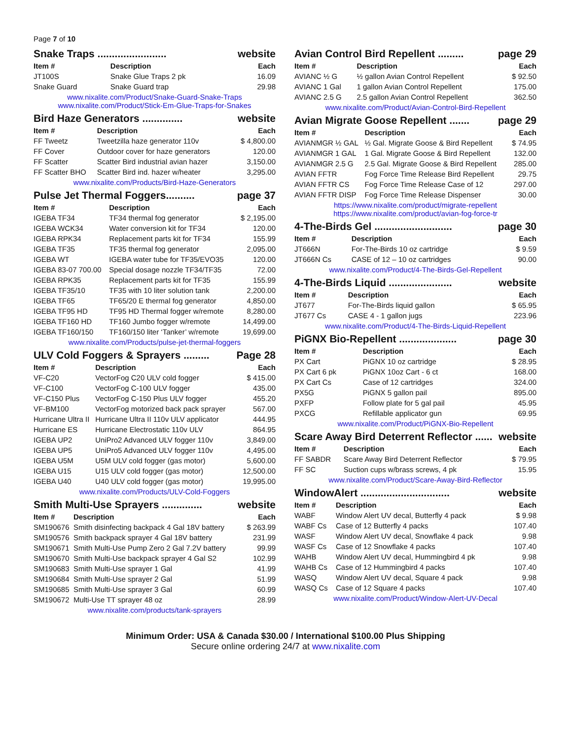Page 7 of 10
Snake Traps ........................ website
| Item # | Description | Each |
| --- | --- | --- |
| JT100S | Snake Glue Traps 2 pk | 16.09 |
| Snake Guard | Snake Guard trap | 29.98 |
www.nixalite.com/Product/Snake-Guard-Snake-Traps
www.nixalite.com/Product/Stick-Em-Glue-Traps-for-Snakes
Bird Haze Generators .............. website
| Item # | Description | Each |
| --- | --- | --- |
| FF Tweetz | Tweetzilla haze generator 110v | $ 4,800.00 |
| FF Cover | Outdoor cover for haze generators | 120.00 |
| FF Scatter | Scatter Bird industrial avian hazer | 3,150.00 |
| FF Scatter BHO | Scatter Bird ind. hazer w/heater | 3,295.00 |
www.nixalite.com/Products/Bird-Haze-Generators
Pulse Jet Thermal Foggers.......... page 37
| Item # | Description | Each |
| --- | --- | --- |
| IGEBA TF34 | TF34 thermal fog generator | $ 2,195.00 |
| IGEBA WCK34 | Water conversion kit for TF34 | 120.00 |
| IGEBA RPK34 | Replacement parts kit for TF34 | 155.99 |
| IGEBA TF35 | TF35 thermal fog generator | 2,095.00 |
| IGEBA WT | IGEBA water tube for TF35/EVO35 | 120.00 |
| IGEBA 83-07 700.00 | Special dosage nozzle TF34/TF35 | 72.00 |
| IGEBA RPK35 | Replacement parts kit for TF35 | 155.99 |
| IGEBA TF35/10 | TF35 with 10 liter solution tank | 2,200.00 |
| IGEBA TF65 | TF65/20 E thermal fog generator | 4,850.00 |
| IGEBA TF95 HD | TF95 HD Thermal fogger w/remote | 8,280.00 |
| IGEBA TF160 HD | TF160 Jumbo fogger w/remote | 14,499.00 |
| IGEBA TF160/150 | TF160/150 liter ‘Tanker’ w/remote | 19,699.00 |
www.nixalite.com/Products/pulse-jet-thermal-foggers
ULV Cold Foggers & Sprayers ......... Page 28
| Item # | Description | Each |
| --- | --- | --- |
| VF-C20 | VectorFog C20 ULV cold fogger | $ 415.00 |
| VF-C100 | VectorFog C-100 ULV fogger | 435.00 |
| VF-C150 Plus | VectorFog C-150 Plus ULV fogger | 455.20 |
| VF-BM100 | VectorFog motorized back pack sprayer | 567.00 |
| Hurricane Ultra II | Hurricane Ultra II 110v ULV applicator | 444.95 |
| Hurricane ES | Hurricane Electrostatic 110v ULV | 864.95 |
| IGEBA UP2 | UniPro2 Advanced ULV fogger 110v | 3,849.00 |
| IGEBA UP5 | UniPro5 Advanced ULV fogger 110v | 4,495.00 |
| IGEBA U5M | U5M ULV cold fogger (gas motor) | 5,600.00 |
| IGEBA U15 | U15 ULV cold fogger (gas motor) | 12,500.00 |
| IGEBA U40 | U40 ULV cold fogger (gas motor) | 19,995.00 |
www.nixalite.com/Products/ULV-Cold-Foggers
Smith Multi-Use Sprayers .............. website
| Item # | Description | Each |
| --- | --- | --- |
| SM190676 | Smith disinfecting backpack 4 Gal 18V battery | $ 263.99 |
| SM190576 | Smith backpack sprayer 4 Gal 18V battery | 231.99 |
| SM190671 | Smith Multi-Use Pump Zero 2 Gal 7.2V battery | 99.99 |
| SM190670 | Smith Multi-Use backpack sprayer 4 Gal S2 | 102.99 |
| SM190683 | Smith Multi-Use sprayer 1 Gal | 41.99 |
| SM190684 | Smith Multi-Use sprayer 2 Gal | 51.99 |
| SM190685 | Smith Multi-Use sprayer 3 Gal | 60.99 |
| SM190672 | Multi-Use TT sprayer 48 oz | 28.99 |
www.nixalite.com/products/tank-sprayers
Avian Control Bird Repellent ......... page 29
| Item # | Description | Each |
| --- | --- | --- |
| AVIANC ½ G | ½ gallon Avian Control Repellent | $ 92.50 |
| AVIANC 1 Gal | 1 gallon Avian Control Repellent | 175.00 |
| AVIANC 2.5 G | 2.5 gallon Avian Control Repellent | 362.50 |
www.nixalite.com/Product/Avian-Control-Bird-Repellent
Avian Migrate Goose Repellent ....... page 29
| Item # | Description | Each |
| --- | --- | --- |
| AVIANMGR ½ GAL | ½ Gal. Migrate Goose & Bird Repellent | $ 74.95 |
| AVIANMGR 1 GAL | 1 Gal. Migrate Goose & Bird Repellent | 132.00 |
| AVIANMGR 2.5 G | 2.5 Gal. Migrate Goose & Bird Repellent | 285.00 |
| AVIAN FFTR | Fog Force Time Release Bird Repellent | 29.75 |
| AVIAN FFTR CS | Fog Force Time Release Case of 12 | 297.00 |
| AVIAN FFTR DISP | Fog Force Time Release Dispenser | 30.00 |
https://www.nixalite.com/product/migrate-repellent
https://www.nixalite.com/product/avian-fog-force-tr
4-The-Birds Gel ........................... page 30
| Item # | Description | Each |
| --- | --- | --- |
| JT666N | For-The-Birds 10 oz cartridge | $ 9.59 |
| JT666N Cs | CASE of 12 – 10 oz cartridges | 90.00 |
www.nixalite.com/Product/4-The-Birds-Gel-Repellent
4-The-Birds Liquid ...................... website
| Item # | Description | Each |
| --- | --- | --- |
| JT677 | For-The-Birds liquid gallon | $ 65.95 |
| JT677 Cs | CASE 4 - 1 gallon jugs | 223.96 |
www.nixalite.com/Product/4-The-Birds-Liquid-Repellent
PiGNX Bio-Repellent .................... page 30
| Item # | Description | Each |
| --- | --- | --- |
| PX Cart | PiGNX 10 oz cartridge | $ 28.95 |
| PX Cart 6 pk | PiGNX 10oz Cart - 6 ct | 168.00 |
| PX Cart Cs | Case of 12 cartridges | 324.00 |
| PX5G | PiGNX 5 gallon pail | 895.00 |
| PXFP | Follow plate for 5 gal pail | 45.95 |
| PXCG | Refillable applicator gun | 69.95 |
www.nixalite.com/Product/PiGNX-Bio-Repellent
Scare Away Bird Deterrent Reflector ...... website
| Item # | Description | Each |
| --- | --- | --- |
| FF SABDR | Scare Away Bird Deterrent Reflector | $ 79.95 |
| FF SC | Suction cups w/brass screws, 4 pk | 15.95 |
www.nixalite.com/Product/Scare-Away-Bird-Reflector
WindowAlert ............................... website
| Item # | Description | Each |
| --- | --- | --- |
| WABF | Window Alert UV decal, Butterfly 4 pack | $ 9.98 |
| WABF Cs | Case of 12 Butterfly 4 packs | 107.40 |
| WASF | Window Alert UV decal, Snowflake 4 pack | 9.98 |
| WASF Cs | Case of 12 Snowflake 4 packs | 107.40 |
| WAHB | Window Alert UV decal, Hummingbird 4 pk | 9.98 |
| WAHB Cs | Case of 12 Hummingbird 4 packs | 107.40 |
| WASQ | Window Alert UV decal, Square 4 pack | 9.98 |
| WASQ Cs | Case of 12 Square 4 packs | 107.40 |
www.nixalite.com/Product/Window-Alert-UV-Decal
Minimum Order: USA & Canada $30.00 / International $100.00 Plus Shipping
Secure online ordering 24/7 at www.nixalite.com